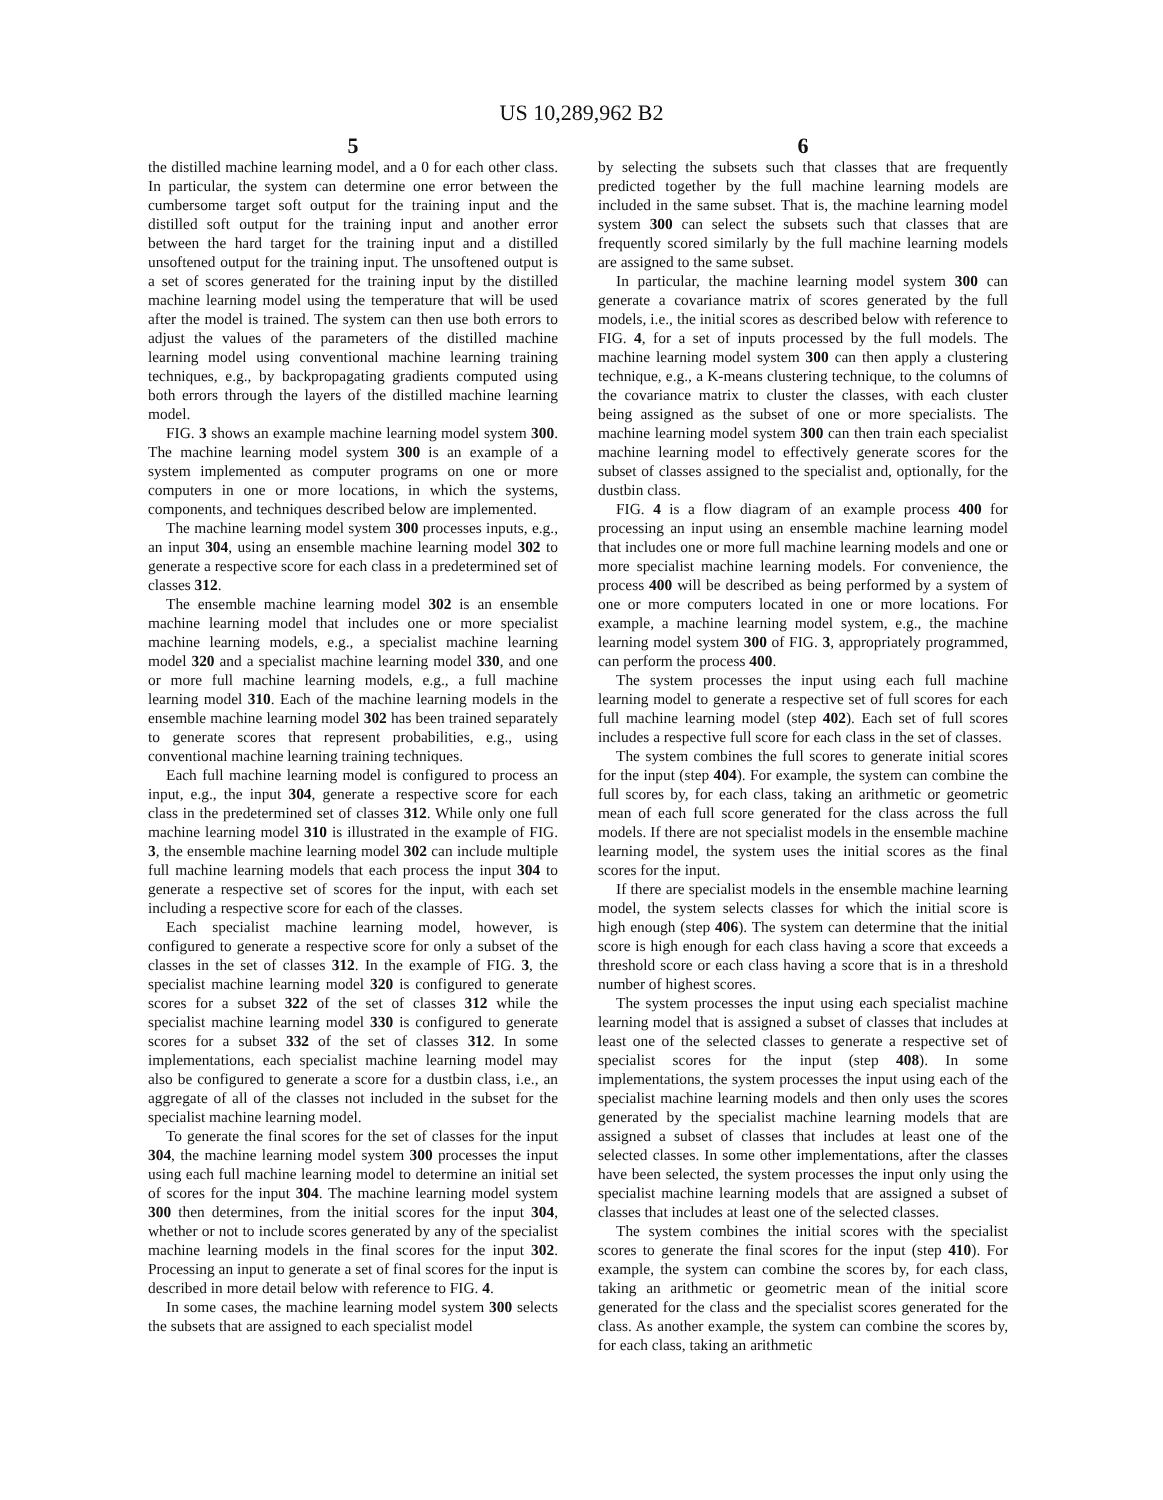US 10,289,962 B2
5
the distilled machine learning model, and a 0 for each other class. In particular, the system can determine one error between the cumbersome target soft output for the training input and the distilled soft output for the training input and another error between the hard target for the training input and a distilled unsoftened output for the training input. The unsoftened output is a set of scores generated for the training input by the distilled machine learning model using the temperature that will be used after the model is trained. The system can then use both errors to adjust the values of the parameters of the distilled machine learning model using conventional machine learning training techniques, e.g., by backpropagating gradients computed using both errors through the layers of the distilled machine learning model.
FIG. 3 shows an example machine learning model system 300. The machine learning model system 300 is an example of a system implemented as computer programs on one or more computers in one or more locations, in which the systems, components, and techniques described below are implemented.
The machine learning model system 300 processes inputs, e.g., an input 304, using an ensemble machine learning model 302 to generate a respective score for each class in a predetermined set of classes 312.
The ensemble machine learning model 302 is an ensemble machine learning model that includes one or more specialist machine learning models, e.g., a specialist machine learning model 320 and a specialist machine learning model 330, and one or more full machine learning models, e.g., a full machine learning model 310. Each of the machine learning models in the ensemble machine learning model 302 has been trained separately to generate scores that represent probabilities, e.g., using conventional machine learning training techniques.
Each full machine learning model is configured to process an input, e.g., the input 304, generate a respective score for each class in the predetermined set of classes 312. While only one full machine learning model 310 is illustrated in the example of FIG. 3, the ensemble machine learning model 302 can include multiple full machine learning models that each process the input 304 to generate a respective set of scores for the input, with each set including a respective score for each of the classes.
Each specialist machine learning model, however, is configured to generate a respective score for only a subset of the classes in the set of classes 312. In the example of FIG. 3, the specialist machine learning model 320 is configured to generate scores for a subset 322 of the set of classes 312 while the specialist machine learning model 330 is configured to generate scores for a subset 332 of the set of classes 312. In some implementations, each specialist machine learning model may also be configured to generate a score for a dustbin class, i.e., an aggregate of all of the classes not included in the subset for the specialist machine learning model.
To generate the final scores for the set of classes for the input 304, the machine learning model system 300 processes the input using each full machine learning model to determine an initial set of scores for the input 304. The machine learning model system 300 then determines, from the initial scores for the input 304, whether or not to include scores generated by any of the specialist machine learning models in the final scores for the input 302. Processing an input to generate a set of final scores for the input is described in more detail below with reference to FIG. 4.
In some cases, the machine learning model system 300 selects the subsets that are assigned to each specialist model
6
by selecting the subsets such that classes that are frequently predicted together by the full machine learning models are included in the same subset. That is, the machine learning model system 300 can select the subsets such that classes that are frequently scored similarly by the full machine learning models are assigned to the same subset.
In particular, the machine learning model system 300 can generate a covariance matrix of scores generated by the full models, i.e., the initial scores as described below with reference to FIG. 4, for a set of inputs processed by the full models. The machine learning model system 300 can then apply a clustering technique, e.g., a K-means clustering technique, to the columns of the covariance matrix to cluster the classes, with each cluster being assigned as the subset of one or more specialists. The machine learning model system 300 can then train each specialist machine learning model to effectively generate scores for the subset of classes assigned to the specialist and, optionally, for the dustbin class.
FIG. 4 is a flow diagram of an example process 400 for processing an input using an ensemble machine learning model that includes one or more full machine learning models and one or more specialist machine learning models. For convenience, the process 400 will be described as being performed by a system of one or more computers located in one or more locations. For example, a machine learning model system, e.g., the machine learning model system 300 of FIG. 3, appropriately programmed, can perform the process 400.
The system processes the input using each full machine learning model to generate a respective set of full scores for each full machine learning model (step 402). Each set of full scores includes a respective full score for each class in the set of classes.
The system combines the full scores to generate initial scores for the input (step 404). For example, the system can combine the full scores by, for each class, taking an arithmetic or geometric mean of each full score generated for the class across the full models. If there are not specialist models in the ensemble machine learning model, the system uses the initial scores as the final scores for the input.
If there are specialist models in the ensemble machine learning model, the system selects classes for which the initial score is high enough (step 406). The system can determine that the initial score is high enough for each class having a score that exceeds a threshold score or each class having a score that is in a threshold number of highest scores.
The system processes the input using each specialist machine learning model that is assigned a subset of classes that includes at least one of the selected classes to generate a respective set of specialist scores for the input (step 408). In some implementations, the system processes the input using each of the specialist machine learning models and then only uses the scores generated by the specialist machine learning models that are assigned a subset of classes that includes at least one of the selected classes. In some other implementations, after the classes have been selected, the system processes the input only using the specialist machine learning models that are assigned a subset of classes that includes at least one of the selected classes.
The system combines the initial scores with the specialist scores to generate the final scores for the input (step 410). For example, the system can combine the scores by, for each class, taking an arithmetic or geometric mean of the initial score generated for the class and the specialist scores generated for the class. As another example, the system can combine the scores by, for each class, taking an arithmetic